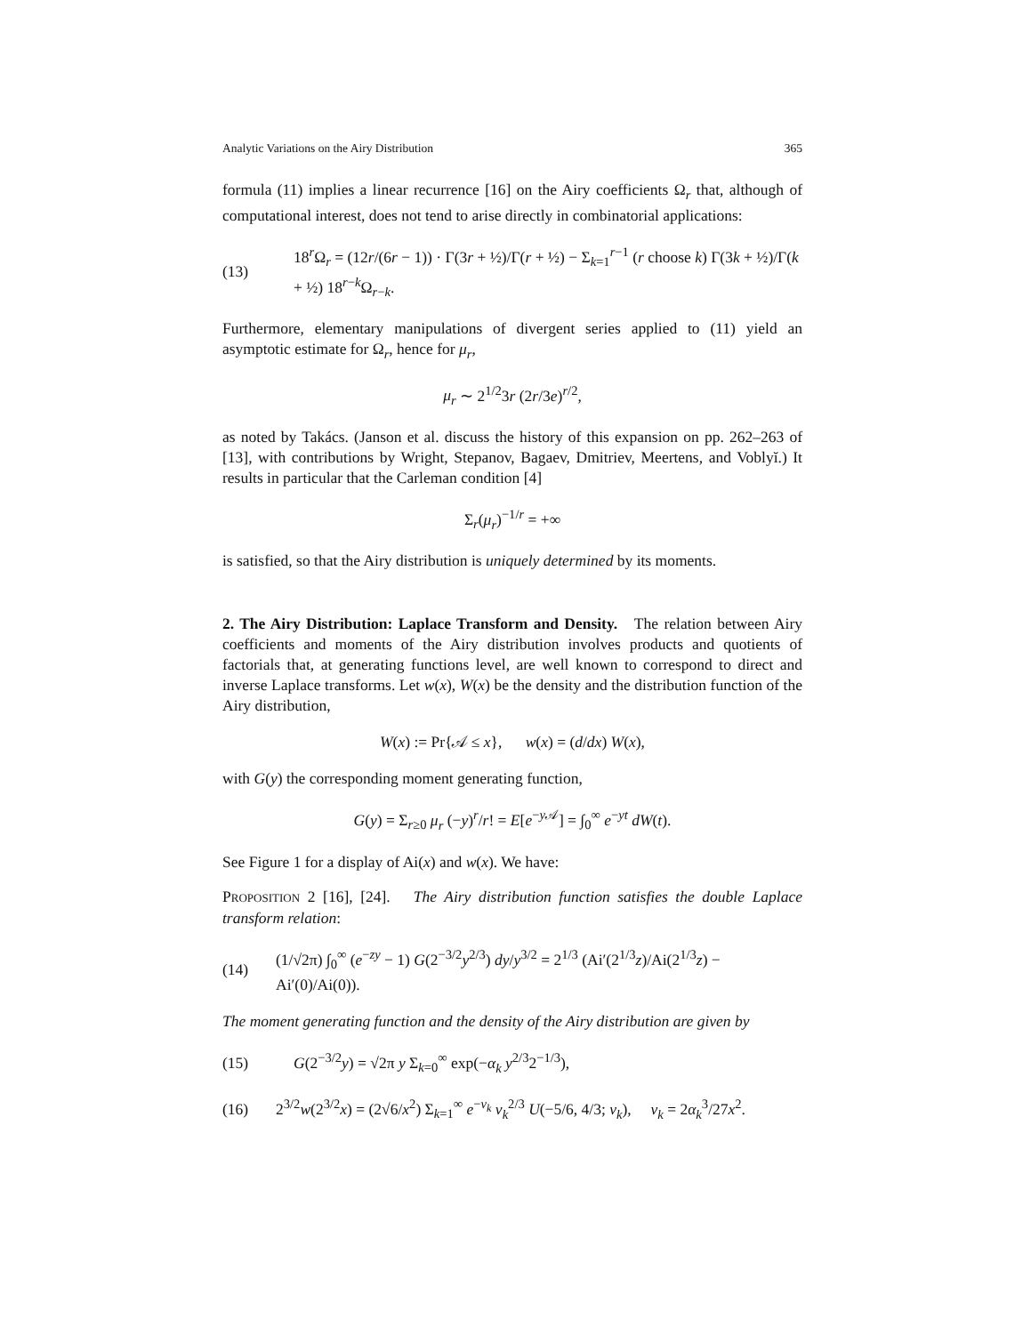Analytic Variations on the Airy Distribution 365
formula (11) implies a linear recurrence [16] on the Airy coefficients Ω<sub>r</sub> that, although of computational interest, does not tend to arise directly in combinatorial applications:
(13) 18<sup>r</sup>Ω<sub>r</sub> = (12r/(6r − 1)) · Γ(3r + ½)/Γ(r + ½) − Σ<sub>k=1</sub><sup>r−1</sup> (r choose k) Γ(3k + ½)/Γ(k + ½) 18<sup>r−k</sup>Ω<sub>r−k</sub>.
Furthermore, elementary manipulations of divergent series applied to (11) yield an asymptotic estimate for Ω<sub>r</sub>, hence for μ<sub>r</sub>,
μ<sub>r</sub> ∼ 2<sup>1/2</sup>3r (2r/3e)<sup>r/2</sup>,
as noted by Takács. (Janson et al. discuss the history of this expansion on pp. 262–263 of [13], with contributions by Wright, Stepanov, Bagaev, Dmitriev, Meertens, and Voblyĭ.) It results in particular that the Carleman condition [4]
Σ<sub>r</sub>(μ<sub>r</sub>)<sup>−1/r</sup> = +∞
is satisfied, so that the Airy distribution is uniquely determined by its moments.
2. The Airy Distribution: Laplace Transform and Density. The relation between Airy coefficients and moments of the Airy distribution involves products and quotients of factorials that, at generating functions level, are well known to correspond to direct and inverse Laplace transforms. Let w(x), W(x) be the density and the distribution function of the Airy distribution,
W(x) := Pr{𝒜 ≤ x}, w(x) = (d/dx) W(x),
with G(y) the corresponding moment generating function,
G(y) = Σ<sub>r≥0</sub> μ<sub>r</sub> (−y)<sup>r</sup>/r! = E[e<sup>−y 𝒜</sup>] = ∫<sub>0</sub><sup>∞</sup> e<sup>−yt</sup> dW(t).
See Figure 1 for a display of Ai(x) and w(x). We have:
PROPOSITION 2 [16], [24]. The Airy distribution function satisfies the double Laplace transform relation:
(14) (1/√2π) ∫<sub>0</sub><sup>∞</sup> (e<sup>−zy</sup> − 1) G(2<sup>−3/2</sup>y<sup>2/3</sup>) dy/y<sup>3/2</sup> = 2<sup>1/3</sup> (Ai′(2<sup>1/3</sup>z)/Ai(2<sup>1/3</sup>z) − Ai′(0)/Ai(0)).
The moment generating function and the density of the Airy distribution are given by
(15) G(2<sup>−3/2</sup>y) = √2π y Σ<sub>k=0</sub><sup>∞</sup> exp(−α<sub>k</sub> y<sup>2/3</sup>2<sup>−1/3</sup>),
(16) 2<sup>3/2</sup>w(2<sup>3/2</sup>x) = (2√6/x<sup>2</sup>) Σ<sub>k=1</sub><sup>∞</sup> e<sup>−v<sub>k</sub></sup> v<sub>k</sub><sup>2/3</sup> U(−5/6, 4/3; v<sub>k</sub>), v<sub>k</sub> = 2α<sub>k</sub><sup>3</sup>/27x<sup>2</sup>.